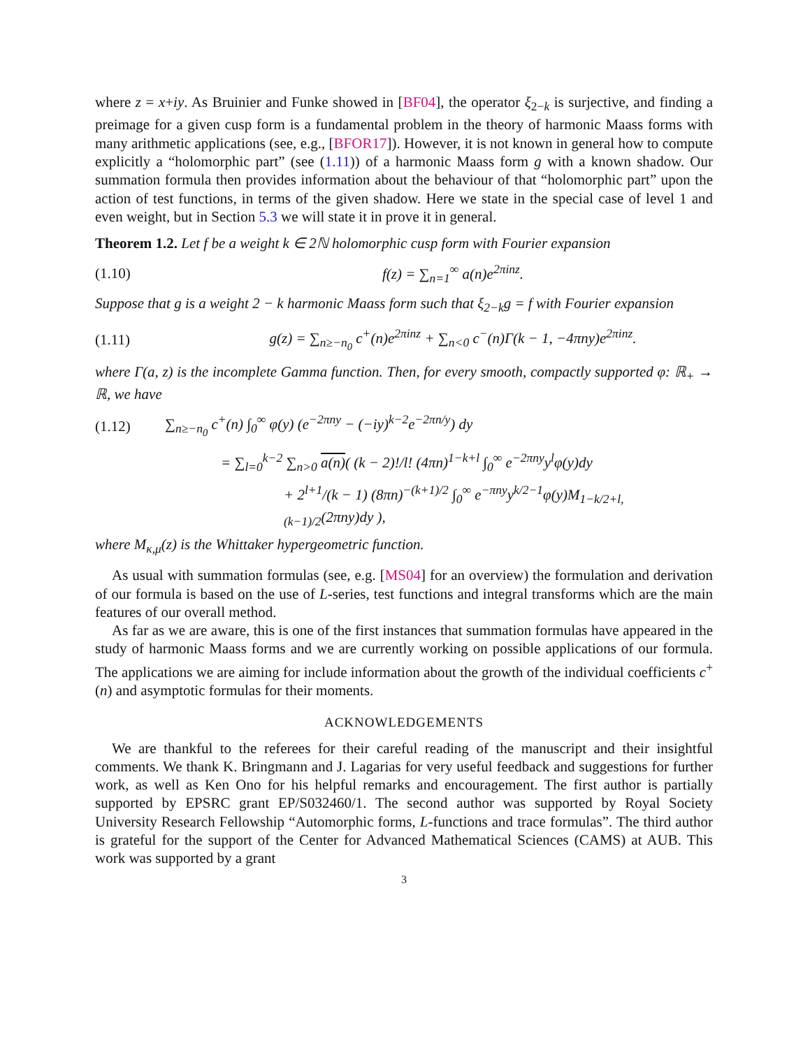where z = x+iy. As Bruinier and Funke showed in [BF04], the operator ξ<sub>2−k</sub> is surjective, and finding a preimage for a given cusp form is a fundamental problem in the theory of harmonic Maass forms with many arithmetic applications (see, e.g., [BFOR17]). However, it is not known in general how to compute explicitly a “holomorphic part” (see (1.11)) of a harmonic Maass form g with a known shadow. Our summation formula then provides information about the behaviour of that “holomorphic part” upon the action of test functions, in terms of the given shadow. Here we state in the special case of level 1 and even weight, but in Section 5.3 we will state it in prove it in general.
Theorem 1.2. Let f be a weight k ∈ 2ℕ holomorphic cusp form with Fourier expansion
(1.10) f(z) = ∑<sub>n=1</sub><sup>∞</sup> a(n)e<sup>2πinz</sup>.
Suppose that g is a weight 2 − k harmonic Maass form such that ξ<sub>2−k</sub>g = f with Fourier expansion
(1.11) g(z) = ∑<sub>n≥−n<sub>0</sub></sub> c<sup>+</sup>(n)e<sup>2πinz</sup> + ∑<sub>n<0</sub> c<sup>−</sup>(n)Γ(k − 1, −4πny)e<sup>2πinz</sup>.
where Γ(a, z) is the incomplete Gamma function. Then, for every smooth, compactly supported φ: ℝ<sub>+</sub> → ℝ, we have
(1.12) ∑<sub>n≥−n<sub>0</sub></sub> c<sup>+</sup>(n) ∫<sub>0</sub><sup>∞</sup> φ(y) (e<sup>−2πny</sup> − (−iy)<sup>k−2</sup>e<sup>−2πn/y</sup>) dy
= ∑<sub>l=0</sub><sup>k−2</sup> ∑<sub>n>0</sub> a(n)( (k − 2)!/l! (4πn)<sup>1−k+l</sup> ∫<sub>0</sub><sup>∞</sup> e<sup>−2πny</sup>y<sup>l</sup>φ(y)dy
+ 2<sup>l+1</sup>/(k − 1) (8πn)<sup>−(k+1)/2</sup> ∫<sub>0</sub><sup>∞</sup> e<sup>−πny</sup>y<sup>k/2−1</sup>φ(y)M<sub>1−k/2+l, (k−1)/2</sub>(2πny)dy ),
where M<sub>κ,μ</sub>(z) is the Whittaker hypergeometric function.
As usual with summation formulas (see, e.g. [MS04] for an overview) the formulation and derivation of our formula is based on the use of L-series, test functions and integral transforms which are the main features of our overall method.
As far as we are aware, this is one of the first instances that summation formulas have appeared in the study of harmonic Maass forms and we are currently working on possible applications of our formula. The applications we are aiming for include information about the growth of the individual coefficients c<sup>+</sup>(n) and asymptotic formulas for their moments.
ACKNOWLEDGEMENTS
We are thankful to the referees for their careful reading of the manuscript and their insightful comments. We thank K. Bringmann and J. Lagarias for very useful feedback and suggestions for further work, as well as Ken Ono for his helpful remarks and encouragement. The first author is partially supported by EPSRC grant EP/S032460/1. The second author was supported by Royal Society University Research Fellowship “Automorphic forms, L-functions and trace formulas”. The third author is grateful for the support of the Center for Advanced Mathematical Sciences (CAMS) at AUB. This work was supported by a grant
3